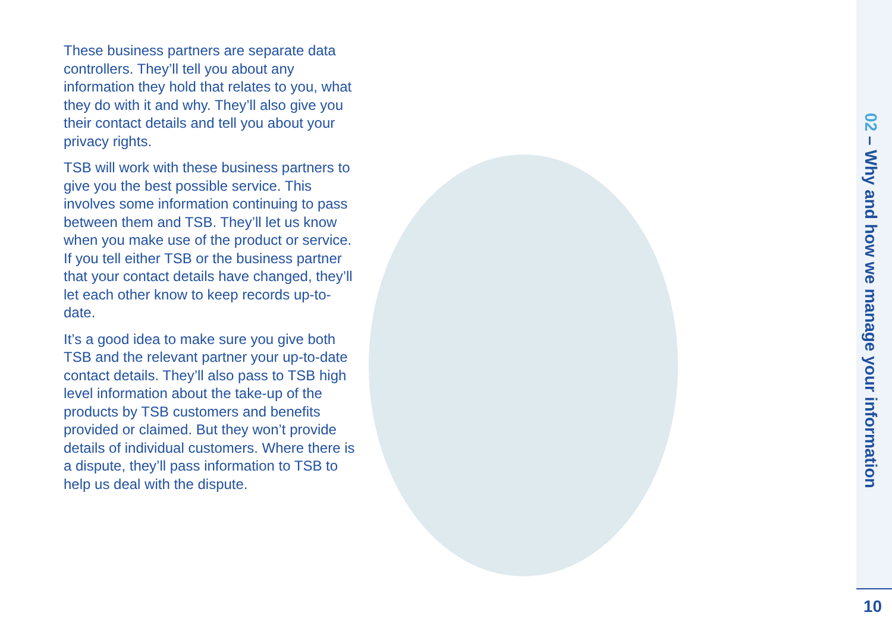These business partners are separate data controllers. They’ll tell you about any information they hold that relates to you, what they do with it and why. They’ll also give you their contact details and tell you about your privacy rights.
TSB will work with these business partners to give you the best possible service. This involves some information continuing to pass between them and TSB. They’ll let us know when you make use of the product or service. If you tell either TSB or the business partner that your contact details have changed, they’ll let each other know to keep records up-to-date.
It’s a good idea to make sure you give both TSB and the relevant partner your up-to-date contact details. They’ll also pass to TSB high level information about the take-up of the products by TSB customers and benefits provided or claimed. But they won’t provide details of individual customers. Where there is a dispute, they’ll pass information to TSB to help us deal with the dispute.
02 – Why and how we manage your information
10